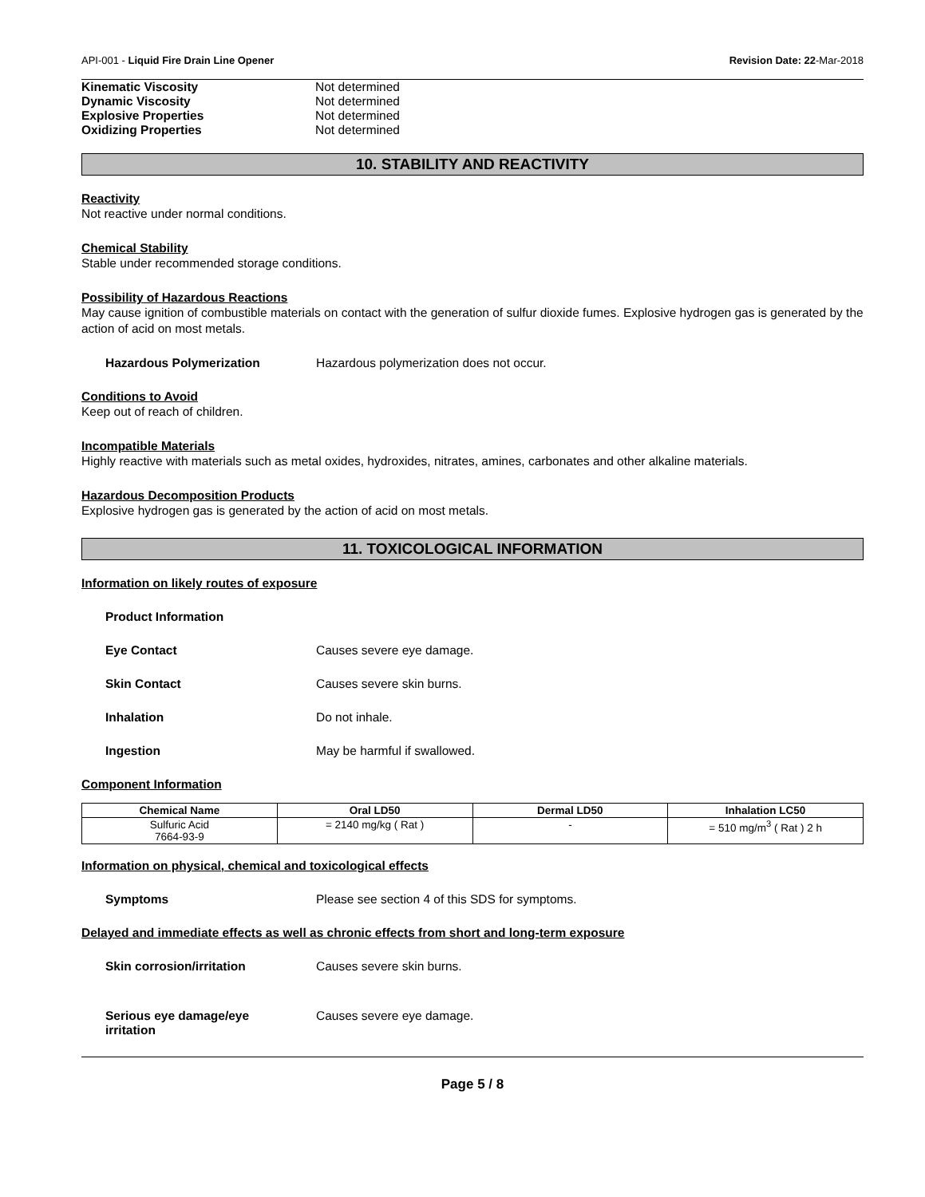API-001 - Liquid Fire Drain Line Opener Revision Date: 22-Mar-2018
Kinematic Viscosity Not determined
Dynamic Viscosity Not determined
Explosive Properties Not determined
Oxidizing Properties Not determined
10. STABILITY AND REACTIVITY
Reactivity
Not reactive under normal conditions.
Chemical Stability
Stable under recommended storage conditions.
Possibility of Hazardous Reactions
May cause ignition of combustible materials on contact with the generation of sulfur dioxide fumes. Explosive hydrogen gas is generated by the action of acid on most metals.
Hazardous Polymerization Hazardous polymerization does not occur.
Conditions to Avoid
Keep out of reach of children.
Incompatible Materials
Highly reactive with materials such as metal oxides, hydroxides, nitrates, amines, carbonates and other alkaline materials.
Hazardous Decomposition Products
Explosive hydrogen gas is generated by the action of acid on most metals.
11. TOXICOLOGICAL INFORMATION
Information on likely routes of exposure
Product Information
Eye Contact Causes severe eye damage.
Skin Contact Causes severe skin burns.
Inhalation Do not inhale.
Ingestion May be harmful if swallowed.
Component Information
| Chemical Name | Oral LD50 | Dermal LD50 | Inhalation LC50 |
| --- | --- | --- | --- |
| Sulfuric Acid 7664-93-9 | = 2140 mg/kg ( Rat ) | - | = 510 mg/m<sup>3</sup> ( Rat ) 2 h |
Information on physical, chemical and toxicological effects
Symptoms Please see section 4 of this SDS for symptoms.
Delayed and immediate effects as well as chronic effects from short and long-term exposure
Skin corrosion/irritation Causes severe skin burns.
Serious eye damage/eye
irritation Causes severe eye damage.
Page 5 / 8